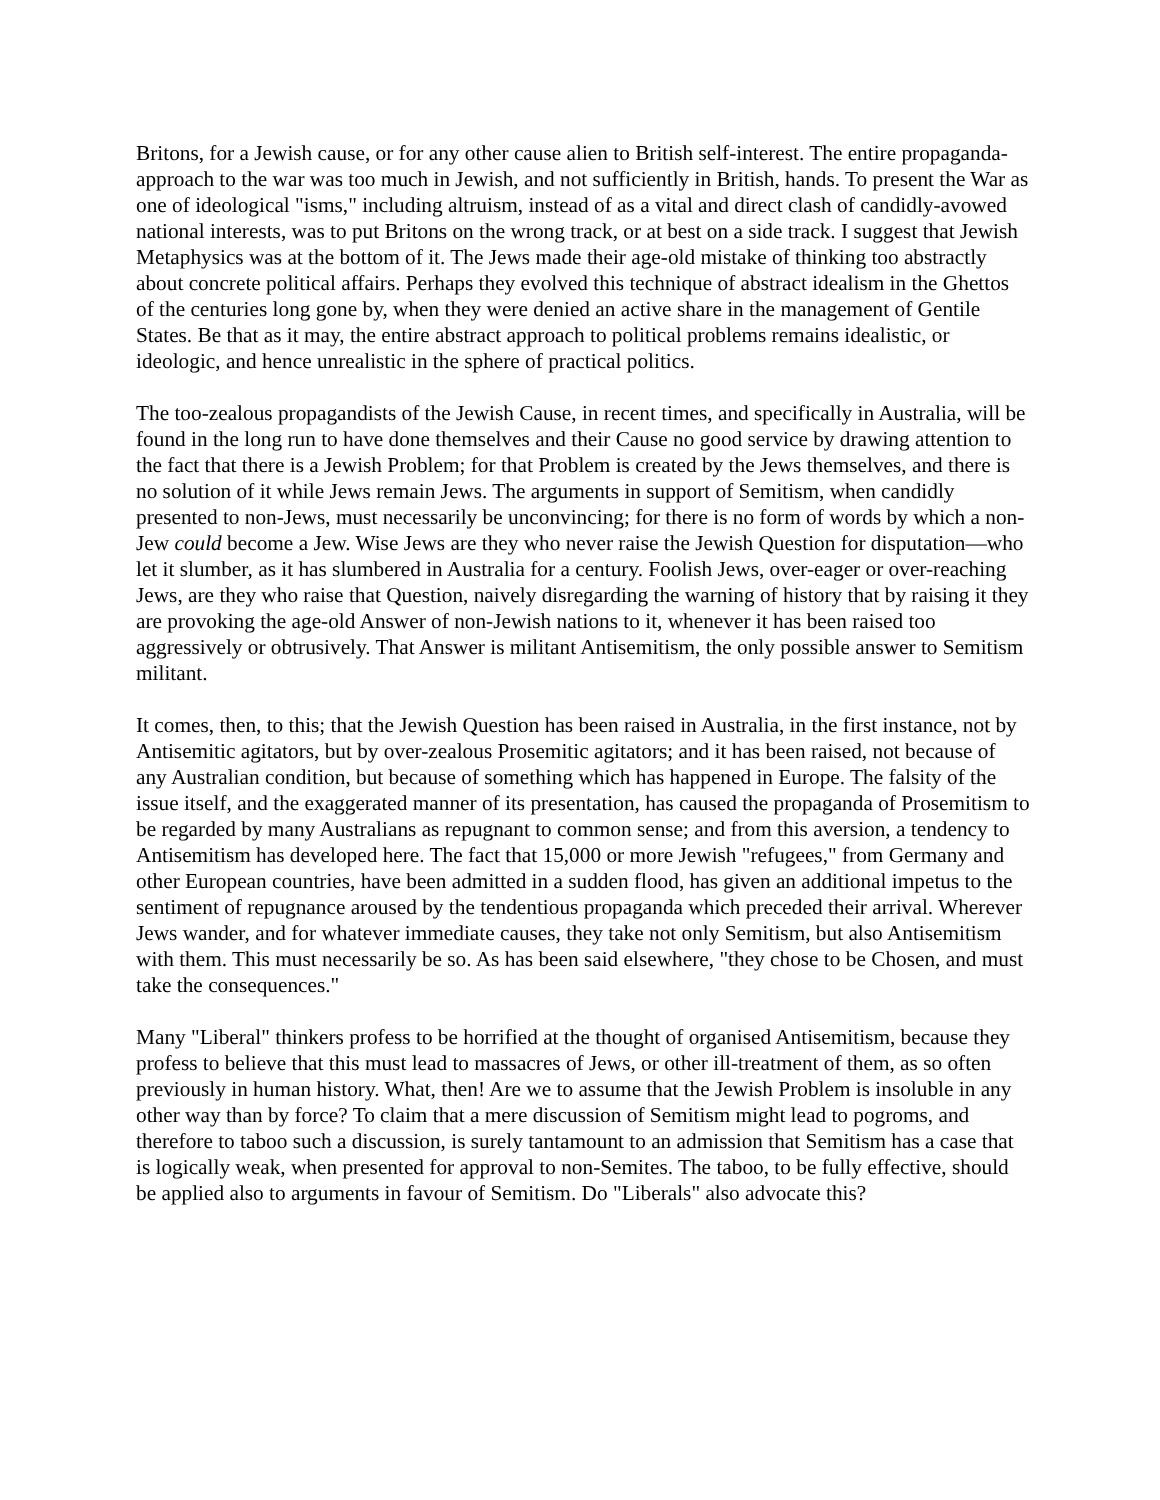Britons, for a Jewish cause, or for any other cause alien to British self-interest. The entire propaganda-approach to the war was too much in Jewish, and not sufficiently in British, hands. To present the War as one of ideological "isms," including altruism, instead of as a vital and direct clash of candidly-avowed national interests, was to put Britons on the wrong track, or at best on a side track. I suggest that Jewish Metaphysics was at the bottom of it. The Jews made their age-old mistake of thinking too abstractly about concrete political affairs. Perhaps they evolved this technique of abstract idealism in the Ghettos of the centuries long gone by, when they were denied an active share in the management of Gentile States. Be that as it may, the entire abstract approach to political problems remains idealistic, or ideologic, and hence unrealistic in the sphere of practical politics.
The too-zealous propagandists of the Jewish Cause, in recent times, and specifically in Australia, will be found in the long run to have done themselves and their Cause no good service by drawing attention to the fact that there is a Jewish Problem; for that Problem is created by the Jews themselves, and there is no solution of it while Jews remain Jews. The arguments in support of Semitism, when candidly presented to non-Jews, must necessarily be unconvincing; for there is no form of words by which a non-Jew could become a Jew. Wise Jews are they who never raise the Jewish Question for disputation—who let it slumber, as it has slumbered in Australia for a century. Foolish Jews, over-eager or over-reaching Jews, are they who raise that Question, naively disregarding the warning of history that by raising it they are provoking the age-old Answer of non-Jewish nations to it, whenever it has been raised too aggressively or obtrusively. That Answer is militant Antisemitism, the only possible answer to Semitism militant.
It comes, then, to this; that the Jewish Question has been raised in Australia, in the first instance, not by Antisemitic agitators, but by over-zealous Prosemitic agitators; and it has been raised, not because of any Australian condition, but because of something which has happened in Europe. The falsity of the issue itself, and the exaggerated manner of its presentation, has caused the propaganda of Prosemitism to be regarded by many Australians as repugnant to common sense; and from this aversion, a tendency to Antisemitism has developed here. The fact that 15,000 or more Jewish "refugees," from Germany and other European countries, have been admitted in a sudden flood, has given an additional impetus to the sentiment of repugnance aroused by the tendentious propaganda which preceded their arrival. Wherever Jews wander, and for whatever immediate causes, they take not only Semitism, but also Antisemitism with them. This must necessarily be so. As has been said elsewhere, "they chose to be Chosen, and must take the consequences."
Many "Liberal" thinkers profess to be horrified at the thought of organised Antisemitism, because they profess to believe that this must lead to massacres of Jews, or other ill-treatment of them, as so often previously in human history. What, then! Are we to assume that the Jewish Problem is insoluble in any other way than by force? To claim that a mere discussion of Semitism might lead to pogroms, and therefore to taboo such a discussion, is surely tantamount to an admission that Semitism has a case that is logically weak, when presented for approval to non-Semites. The taboo, to be fully effective, should be applied also to arguments in favour of Semitism. Do "Liberals" also advocate this?